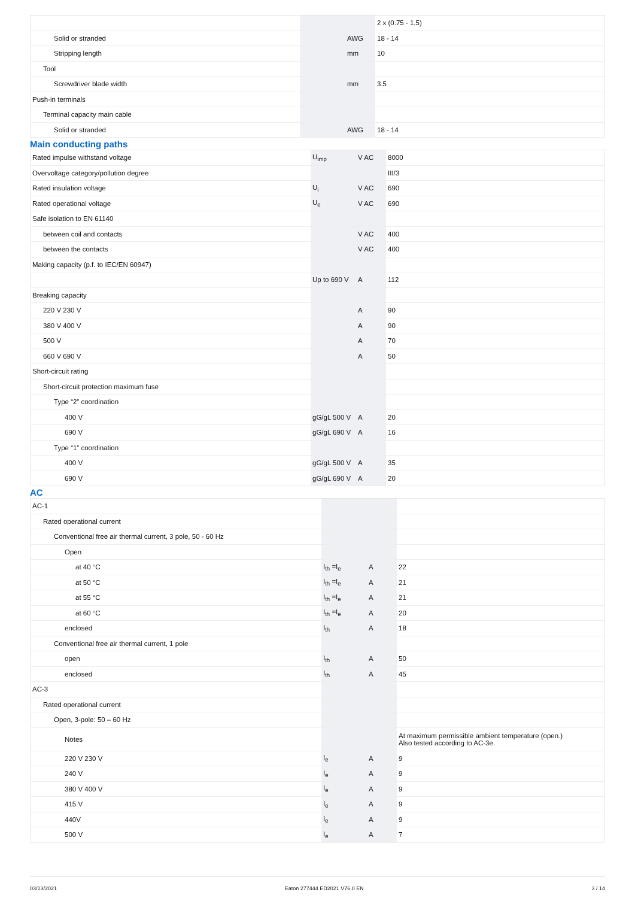| | | | 2 x (0.75 - 1.5) |
| Solid or stranded | | AWG | 18 - 14 |
| Stripping length | | mm | 10 |
| Tool | | | |
| Screwdriver blade width | | mm | 3.5 |
| Push-in terminals | | | |
| Terminal capacity main cable | | | |
| Solid or stranded | | AWG | 18 - 14 |
Main conducting paths
| Rated impulse withstand voltage | U<sub>imp</sub> | V AC | 8000 |
| Overvoltage category/pollution degree | | | III/3 |
| Rated insulation voltage | U<sub>i</sub> | V AC | 690 |
| Rated operational voltage | U<sub>e</sub> | V AC | 690 |
| Safe isolation to EN 61140 | | | |
| between coil and contacts | | V AC | 400 |
| between the contacts | | V AC | 400 |
| Making capacity (p.f. to IEC/EN 60947) | | | |
| | Up to 690 V | A | 112 |
| Breaking capacity | | | |
| 220 V 230 V | | A | 90 |
| 380 V 400 V | | A | 90 |
| 500 V | | A | 70 |
| 660 V 690 V | | A | 50 |
| Short-circuit rating | | | |
| Short-circuit protection maximum fuse | | | |
| Type “2” coordination | | | |
| 400 V | gG/gL 500 V | A | 20 |
| 690 V | gG/gL 690 V | A | 16 |
| Type “1” coordination | | | |
| 400 V | gG/gL 500 V | A | 35 |
| 690 V | gG/gL 690 V | A | 20 |
AC
| AC-1 | | | |
| Rated operational current | | | |
| Conventional free air thermal current, 3 pole, 50 - 60 Hz | | | |
| Open | | | |
| at 40 °C | I<sub>th</sub> =I<sub>e</sub> | A | 22 |
| at 50 °C | I<sub>th</sub> =I<sub>e</sub> | A | 21 |
| at 55 °C | I<sub>th</sub> =I<sub>e</sub> | A | 21 |
| at 60 °C | I<sub>th</sub> =I<sub>e</sub> | A | 20 |
| enclosed | I<sub>th</sub> | A | 18 |
| Conventional free air thermal current, 1 pole | | | |
| open | I<sub>th</sub> | A | 50 |
| enclosed | I<sub>th</sub> | A | 45 |
| AC-3 | | | |
| Rated operational current | | | |
| Open, 3-pole: 50 – 60 Hz | | | |
| Notes | | | At maximum permissible ambient temperature (open.) Also tested according to AC-3e. |
| 220 V 230 V | I<sub>e</sub> | A | 9 |
| 240 V | I<sub>e</sub> | A | 9 |
| 380 V 400 V | I<sub>e</sub> | A | 9 |
| 415 V | I<sub>e</sub> | A | 9 |
| 440V | I<sub>e</sub> | A | 9 |
| 500 V | I<sub>e</sub> | A | 7 |
03/13/2021 Eaton 277444 ED2021 V76.0 EN 3 / 14